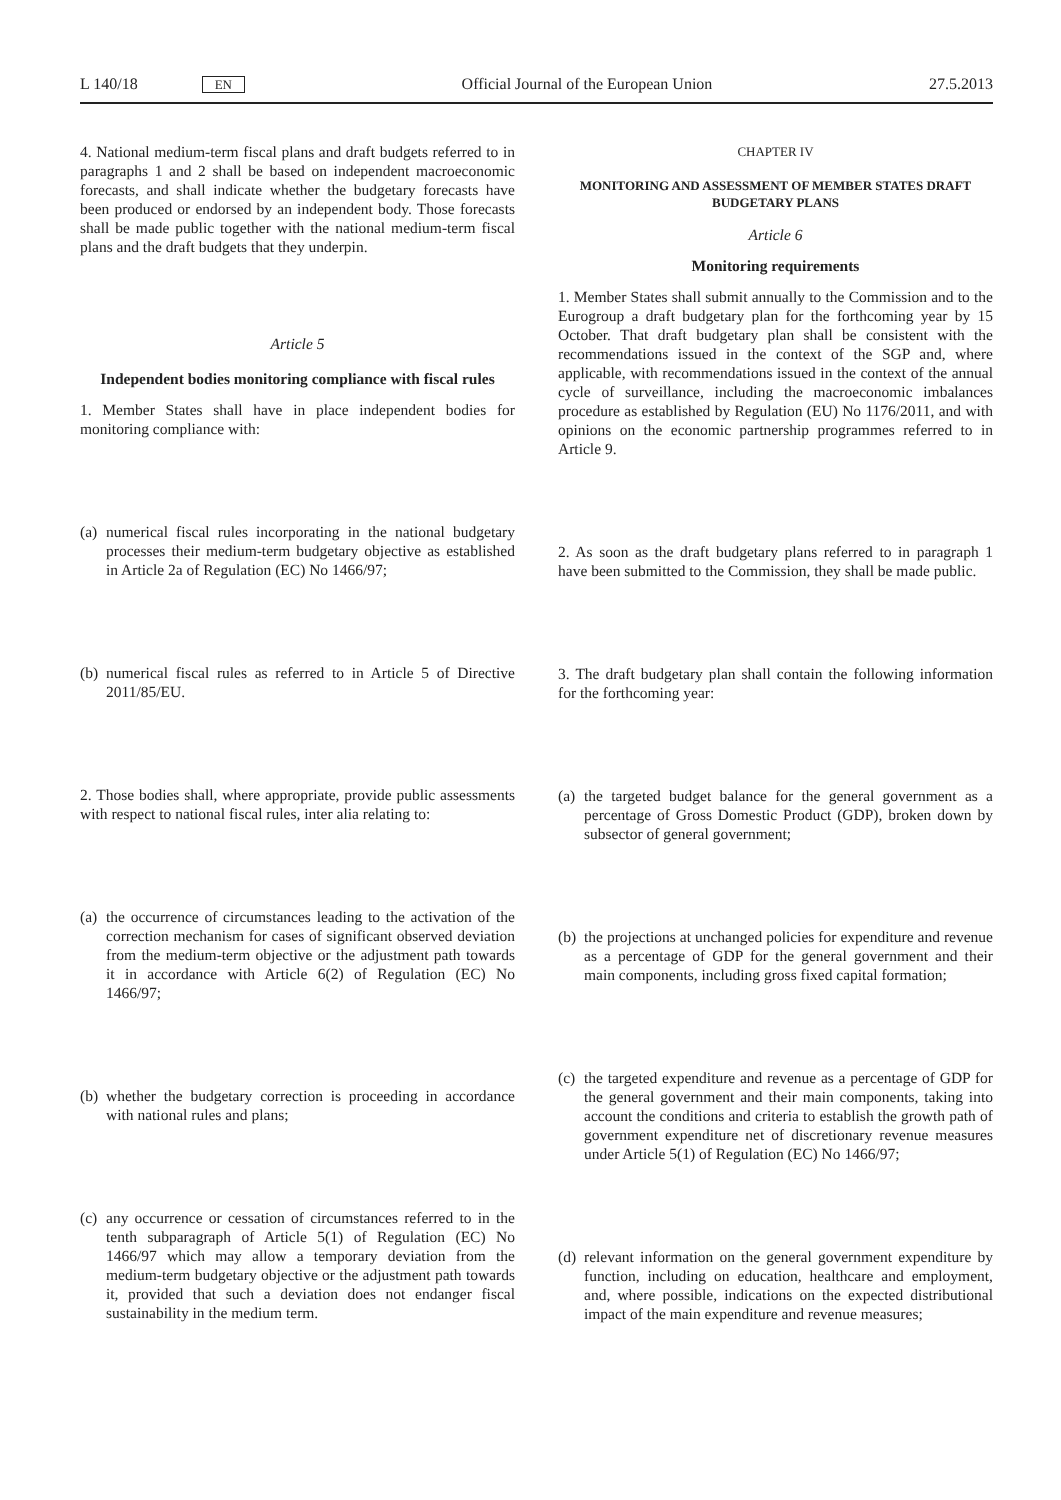L 140/18 EN Official Journal of the European Union 27.5.2013
4. National medium-term fiscal plans and draft budgets referred to in paragraphs 1 and 2 shall be based on independent macroeconomic forecasts, and shall indicate whether the budgetary forecasts have been produced or endorsed by an independent body. Those forecasts shall be made public together with the national medium-term fiscal plans and the draft budgets that they underpin.
Article 5
Independent bodies monitoring compliance with fiscal rules
1. Member States shall have in place independent bodies for monitoring compliance with:
(a)
numerical fiscal rules incorporating in the national budgetary processes their medium-term budgetary objective as established in Article 2a of Regulation (EC) No 1466/97;
(b)
numerical fiscal rules as referred to in Article 5 of Directive 2011/85/EU.
2. Those bodies shall, where appropriate, provide public assessments with respect to national fiscal rules, inter alia relating to:
(a)
the occurrence of circumstances leading to the activation of the correction mechanism for cases of significant observed deviation from the medium-term objective or the adjustment path towards it in accordance with Article 6(2) of Regulation (EC) No 1466/97;
(b)
whether the budgetary correction is proceeding in accordance with national rules and plans;
(c)
any occurrence or cessation of circumstances referred to in the tenth subparagraph of Article 5(1) of Regulation (EC) No 1466/97 which may allow a temporary deviation from the medium-term budgetary objective or the adjustment path towards it, provided that such a deviation does not endanger fiscal sustainability in the medium term.
CHAPTER IV
MONITORING AND ASSESSMENT OF MEMBER STATES DRAFT BUDGETARY PLANS
Article 6
Monitoring requirements
1. Member States shall submit annually to the Commission and to the Eurogroup a draft budgetary plan for the forthcoming year by 15 October. That draft budgetary plan shall be consistent with the recommendations issued in the context of the SGP and, where applicable, with recommendations issued in the context of the annual cycle of surveillance, including the macroeconomic imbalances procedure as established by Regulation (EU) No 1176/2011, and with opinions on the economic partnership programmes referred to in Article 9.
2. As soon as the draft budgetary plans referred to in paragraph 1 have been submitted to the Commission, they shall be made public.
3. The draft budgetary plan shall contain the following information for the forthcoming year:
(a)
the targeted budget balance for the general government as a percentage of Gross Domestic Product (GDP), broken down by subsector of general government;
(b)
the projections at unchanged policies for expenditure and revenue as a percentage of GDP for the general government and their main components, including gross fixed capital formation;
(c)
the targeted expenditure and revenue as a percentage of GDP for the general government and their main components, taking into account the conditions and criteria to establish the growth path of government expenditure net of discretionary revenue measures under Article 5(1) of Regulation (EC) No 1466/97;
(d)
relevant information on the general government expenditure by function, including on education, healthcare and employment, and, where possible, indications on the expected distributional impact of the main expenditure and revenue measures;